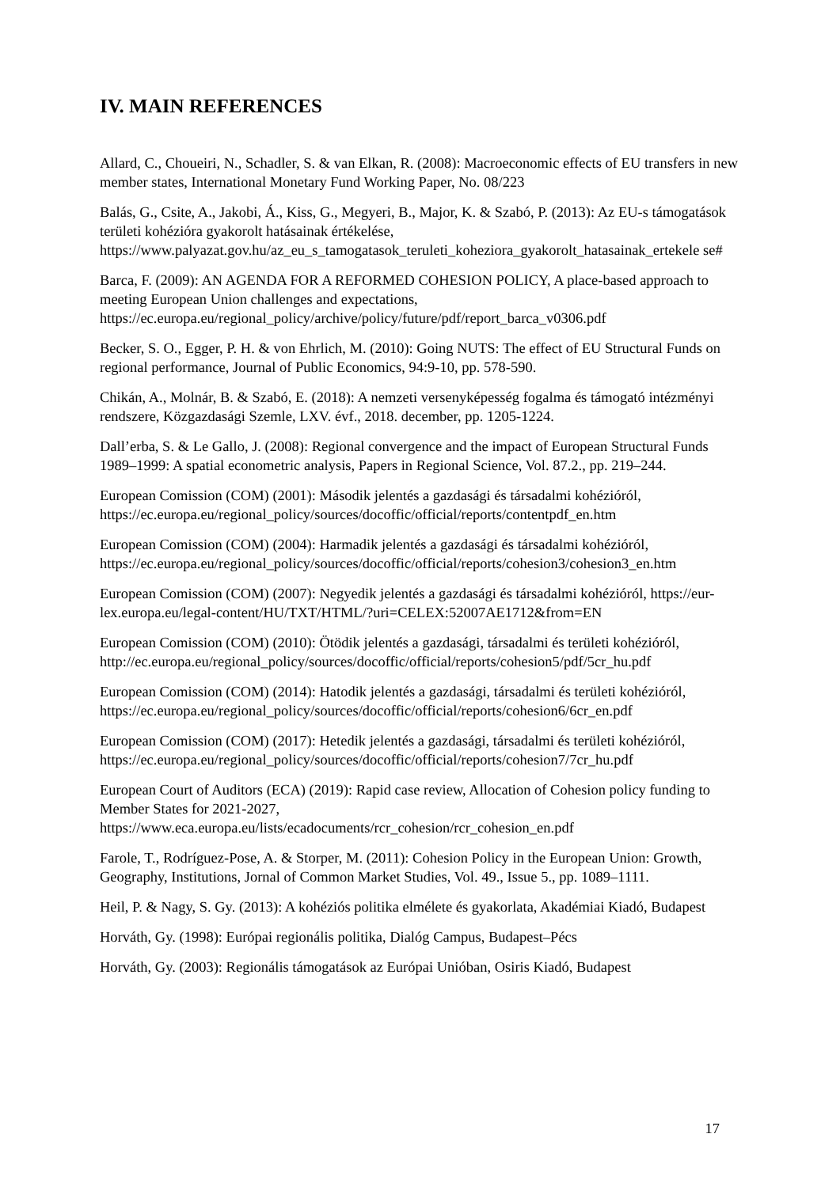IV. MAIN REFERENCES
Allard, C., Choueiri, N., Schadler, S. & van Elkan, R. (2008): Macroeconomic effects of EU transfers in new member states, International Monetary Fund Working Paper, No. 08/223
Balás, G., Csite, A., Jakobi, Á., Kiss, G., Megyeri, B., Major, K. & Szabó, P. (2013): Az EU-s támogatások területi kohézióra gyakorolt hatásainak értékelése, https://www.palyazat.gov.hu/az_eu_s_tamogatasok_teruleti_koheziora_gyakorolt_hatasainak_ertekele se#
Barca, F. (2009): AN AGENDA FOR A REFORMED COHESION POLICY, A place-based approach to meeting European Union challenges and expectations, https://ec.europa.eu/regional_policy/archive/policy/future/pdf/report_barca_v0306.pdf
Becker, S. O., Egger, P. H. & von Ehrlich, M. (2010): Going NUTS: The effect of EU Structural Funds on regional performance, Journal of Public Economics, 94:9-10, pp. 578-590.
Chikán, A., Molnár, B. & Szabó, E. (2018): A nemzeti versenyképesség fogalma és támogató intézményi rendszere, Közgazdasági Szemle, LXV. évf., 2018. december, pp. 1205-1224.
Dall’erba, S. & Le Gallo, J. (2008): Regional convergence and the impact of European Structural Funds 1989–1999: A spatial econometric analysis, Papers in Regional Science, Vol. 87.2., pp. 219–244.
European Comission (COM) (2001): Második jelentés a gazdasági és társadalmi kohézióról, https://ec.europa.eu/regional_policy/sources/docoffic/official/reports/contentpdf_en.htm
European Comission (COM) (2004): Harmadik jelentés a gazdasági és társadalmi kohézióról, https://ec.europa.eu/regional_policy/sources/docoffic/official/reports/cohesion3/cohesion3_en.htm
European Comission (COM) (2007): Negyedik jelentés a gazdasági és társadalmi kohézióról, https://eur-lex.europa.eu/legal-content/HU/TXT/HTML/?uri=CELEX:52007AE1712&from=EN
European Comission (COM) (2010): Ötödik jelentés a gazdasági, társadalmi és területi kohézióról, http://ec.europa.eu/regional_policy/sources/docoffic/official/reports/cohesion5/pdf/5cr_hu.pdf
European Comission (COM) (2014): Hatodik jelentés a gazdasági, társadalmi és területi kohézióról, https://ec.europa.eu/regional_policy/sources/docoffic/official/reports/cohesion6/6cr_en.pdf
European Comission (COM) (2017): Hetedik jelentés a gazdasági, társadalmi és területi kohézióról, https://ec.europa.eu/regional_policy/sources/docoffic/official/reports/cohesion7/7cr_hu.pdf
European Court of Auditors (ECA) (2019): Rapid case review, Allocation of Cohesion policy funding to Member States for 2021-2027, https://www.eca.europa.eu/lists/ecadocuments/rcr_cohesion/rcr_cohesion_en.pdf
Farole, T., Rodríguez-Pose, A. & Storper, M. (2011): Cohesion Policy in the European Union: Growth, Geography, Institutions, Jornal of Common Market Studies, Vol. 49., Issue 5., pp. 1089–1111.
Heil, P. & Nagy, S. Gy. (2013): A kohéziós politika elmélete és gyakorlata, Akadémiai Kiadó, Budapest
Horváth, Gy. (1998): Európai regionális politika, Dialóg Campus, Budapest–Pécs
Horváth, Gy. (2003): Regionális támogatások az Európai Unióban, Osiris Kiadó, Budapest
17